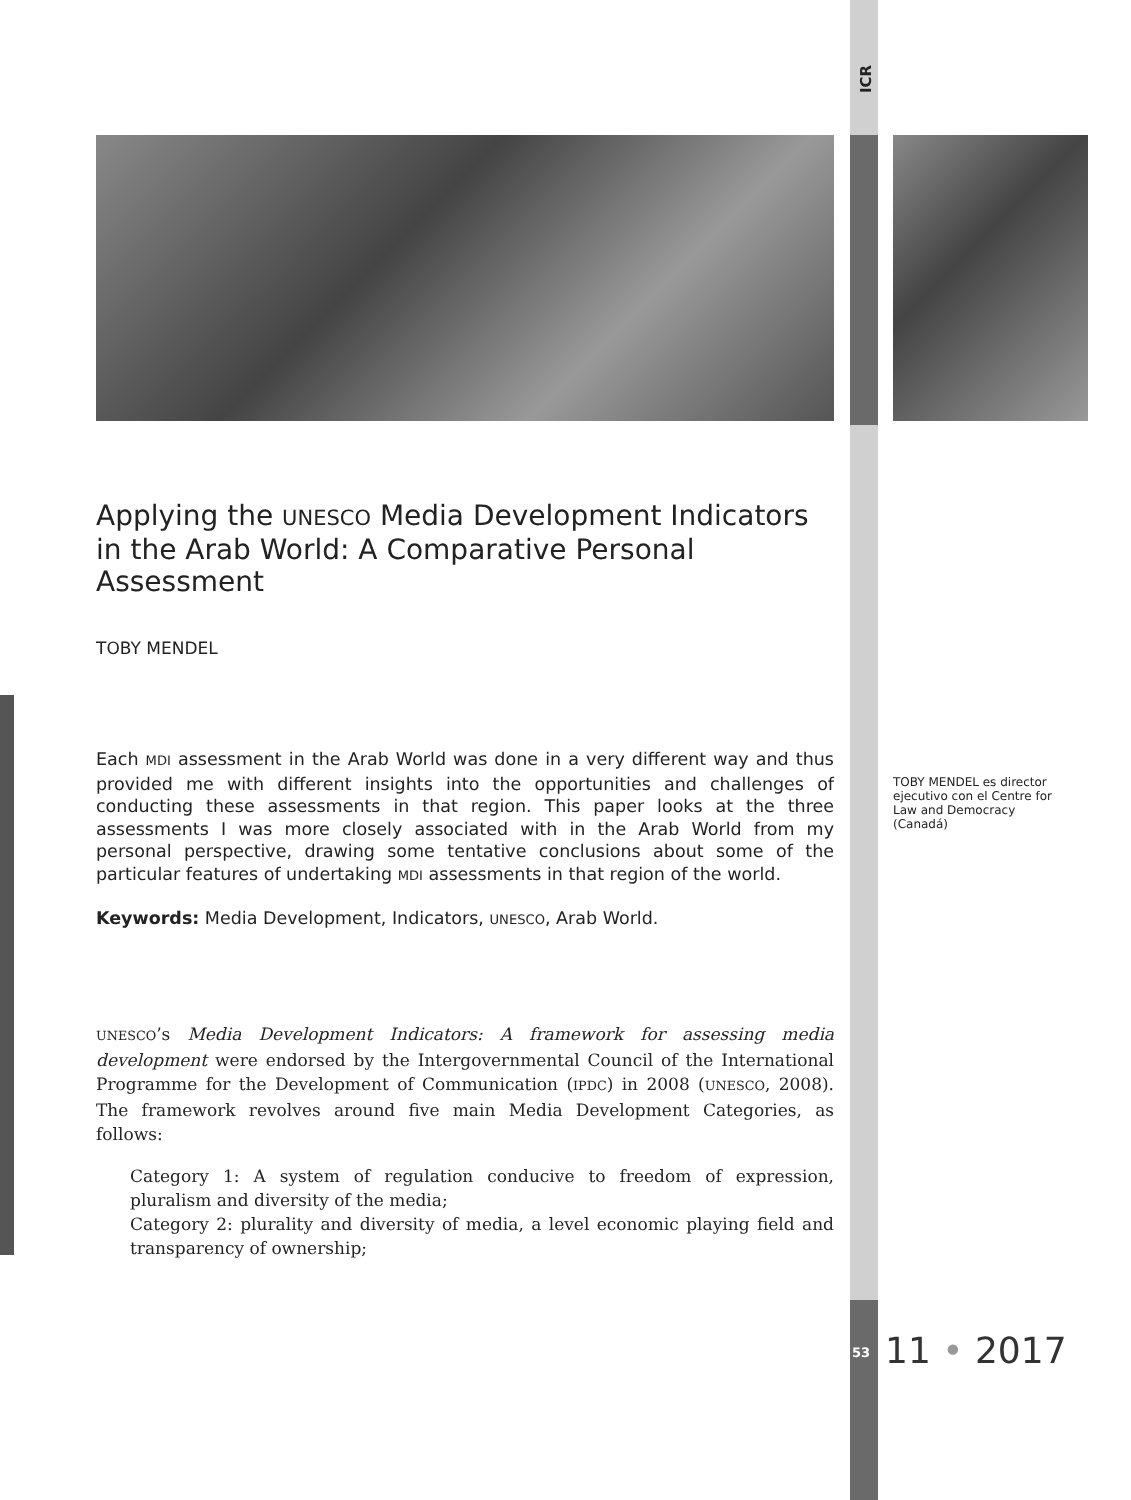ICR
Applying the UNESCO Media Development Indicators in the Arab World: A Comparative Personal Assessment
TOBY MENDEL
Each MDI assessment in the Arab World was done in a very different way and thus provided me with different insights into the opportunities and challenges of conducting these assessments in that region. This paper looks at the three assessments I was more closely associated with in the Arab World from my personal perspective, drawing some tentative conclusions about some of the particular features of undertaking MDI assessments in that region of the world.
Keywords: Media Development, Indicators, UNESCO, Arab World.
UNESCO’s Media Development Indicators: A framework for assessing media development were endorsed by the Intergovernmental Council of the International Programme for the Development of Communication (IPDC) in 2008 (UNESCO, 2008). The framework revolves around five main Media Development Categories, as follows:
Category 1: A system of regulation conducive to freedom of expression, pluralism and diversity of the media;
Category 2: plurality and diversity of media, a level economic playing field and transparency of ownership;
TOBY MENDEL es director ejecutivo con el Centre for Law and Democracy (Canadá)
53 11 • 2017